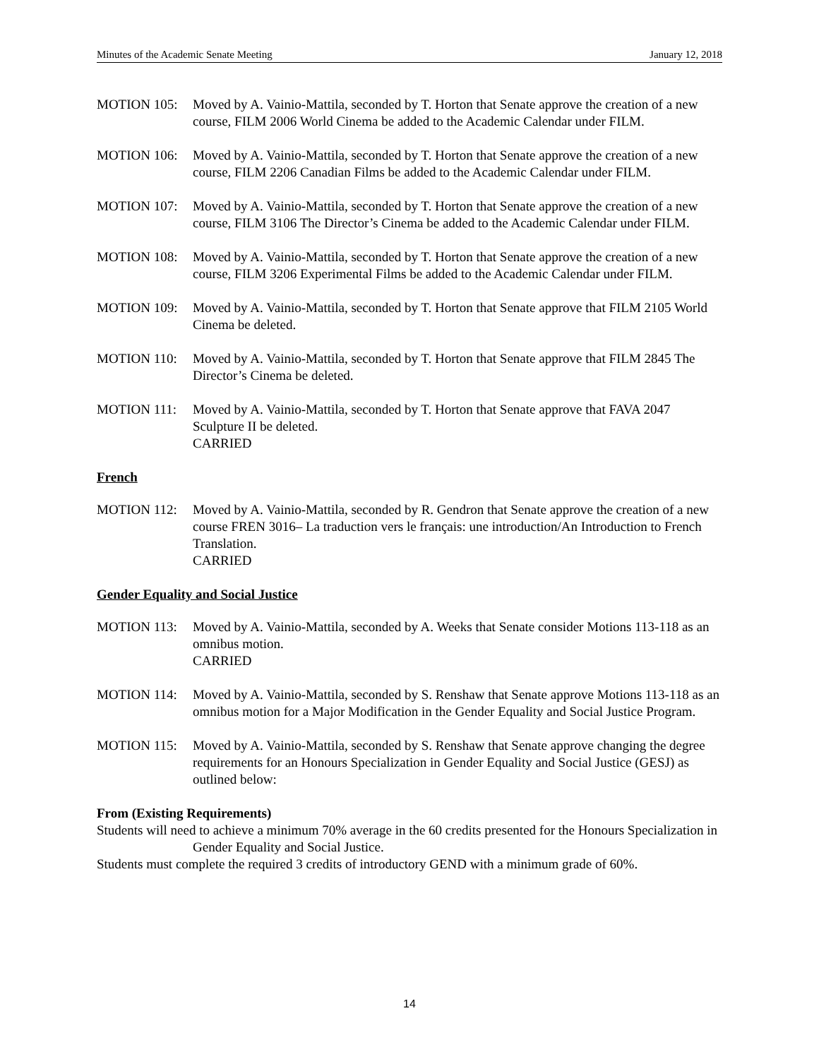Minutes of the Academic Senate Meeting January 12, 2018
MOTION 105: Moved by A. Vainio-Mattila, seconded by T. Horton that Senate approve the creation of a new course, FILM 2006 World Cinema be added to the Academic Calendar under FILM.
MOTION 106: Moved by A. Vainio-Mattila, seconded by T. Horton that Senate approve the creation of a new course, FILM 2206 Canadian Films be added to the Academic Calendar under FILM.
MOTION 107: Moved by A. Vainio-Mattila, seconded by T. Horton that Senate approve the creation of a new course, FILM 3106 The Director’s Cinema be added to the Academic Calendar under FILM.
MOTION 108: Moved by A. Vainio-Mattila, seconded by T. Horton that Senate approve the creation of a new course, FILM 3206 Experimental Films be added to the Academic Calendar under FILM.
MOTION 109: Moved by A. Vainio-Mattila, seconded by T. Horton that Senate approve that FILM 2105 World Cinema be deleted.
MOTION 110: Moved by A. Vainio-Mattila, seconded by T. Horton that Senate approve that FILM 2845 The Director’s Cinema be deleted.
MOTION 111: Moved by A. Vainio-Mattila, seconded by T. Horton that Senate approve that FAVA 2047 Sculpture II be deleted.
CARRIED
French
MOTION 112: Moved by A. Vainio-Mattila, seconded by R. Gendron that Senate approve the creation of a new course FREN 3016– La traduction vers le français: une introduction/An Introduction to French Translation.
CARRIED
Gender Equality and Social Justice
MOTION 113: Moved by A. Vainio-Mattila, seconded by A. Weeks that Senate consider Motions 113-118 as an omnibus motion.
CARRIED
MOTION 114: Moved by A. Vainio-Mattila, seconded by S. Renshaw that Senate approve Motions 113-118 as an omnibus motion for a Major Modification in the Gender Equality and Social Justice Program.
MOTION 115: Moved by A. Vainio-Mattila, seconded by S. Renshaw that Senate approve changing the degree requirements for an Honours Specialization in Gender Equality and Social Justice (GESJ) as outlined below:
From (Existing Requirements)
Students will need to achieve a minimum 70% average in the 60 credits presented for the Honours Specialization in Gender Equality and Social Justice.
Students must complete the required 3 credits of introductory GEND with a minimum grade of 60%.
14